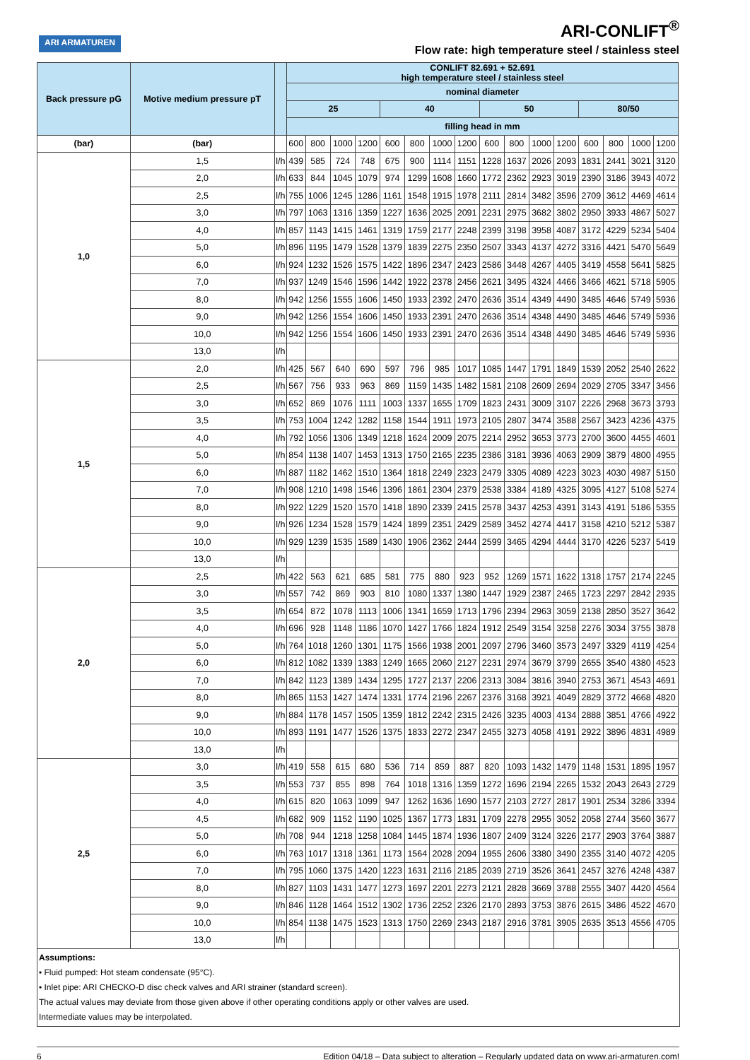ARI ARMATUREN
ARI-CONLIFT<sup>®</sup>
Flow rate: high temperature steel / stainless steel
| Back pressure pG | Motive medium pressure pT | | CONLIFT 82.691 + 52.691 high temperature steel / stainless steel | | | | | | | | | | | | | | | |
| --- | --- | --- | --- | --- | --- | --- | --- | --- | --- | --- | --- | --- | --- | --- | --- | --- | --- | --- |
| | | | nominal diameter | | | | | | | | | | | | | | | |
| | | | 25 | | | | 40 | | | | 50 | | | | 80/50 | | | |
| | | | filling head in mm | | | | | | | | | | | | | | | |
| (bar) | (bar) | | 600 | 800 | 1000 | 1200 | 600 | 800 | 1000 | 1200 | 600 | 800 | 1000 | 1200 | 600 | 800 | 1000 | 1200 |
| 1,0 | 1,5 | l/h | 439 | 585 | 724 | 748 | 675 | 900 | 1114 | 1151 | 1228 | 1637 | 2026 | 2093 | 1831 | 2441 | 3021 | 3120 |
| | 2,0 | l/h | 633 | 844 | 1045 | 1079 | 974 | 1299 | 1608 | 1660 | 1772 | 2362 | 2923 | 3019 | 2390 | 3186 | 3943 | 4072 |
| | 2,5 | l/h | 755 | 1006 | 1245 | 1286 | 1161 | 1548 | 1915 | 1978 | 2111 | 2814 | 3482 | 3596 | 2709 | 3612 | 4469 | 4614 |
| | 3,0 | l/h | 797 | 1063 | 1316 | 1359 | 1227 | 1636 | 2025 | 2091 | 2231 | 2975 | 3682 | 3802 | 2950 | 3933 | 4867 | 5027 |
| | 4,0 | l/h | 857 | 1143 | 1415 | 1461 | 1319 | 1759 | 2177 | 2248 | 2399 | 3198 | 3958 | 4087 | 3172 | 4229 | 5234 | 5404 |
| | 5,0 | l/h | 896 | 1195 | 1479 | 1528 | 1379 | 1839 | 2275 | 2350 | 2507 | 3343 | 4137 | 4272 | 3316 | 4421 | 5470 | 5649 |
| | 6,0 | l/h | 924 | 1232 | 1526 | 1575 | 1422 | 1896 | 2347 | 2423 | 2586 | 3448 | 4267 | 4405 | 3419 | 4558 | 5641 | 5825 |
| | 7,0 | l/h | 937 | 1249 | 1546 | 1596 | 1442 | 1922 | 2378 | 2456 | 2621 | 3495 | 4324 | 4466 | 3466 | 4621 | 5718 | 5905 |
| | 8,0 | l/h | 942 | 1256 | 1555 | 1606 | 1450 | 1933 | 2392 | 2470 | 2636 | 3514 | 4349 | 4490 | 3485 | 4646 | 5749 | 5936 |
| | 9,0 | l/h | 942 | 1256 | 1554 | 1606 | 1450 | 1933 | 2391 | 2470 | 2636 | 3514 | 4348 | 4490 | 3485 | 4646 | 5749 | 5936 |
| | 10,0 | l/h | 942 | 1256 | 1554 | 1606 | 1450 | 1933 | 2391 | 2470 | 2636 | 3514 | 4348 | 4490 | 3485 | 4646 | 5749 | 5936 |
| | 13,0 | l/h | | | | | | | | | | | | | | | | |
| 1,5 | 2,0 | l/h | 425 | 567 | 640 | 690 | 597 | 796 | 985 | 1017 | 1085 | 1447 | 1791 | 1849 | 1539 | 2052 | 2540 | 2622 |
| | 2,5 | l/h | 567 | 756 | 933 | 963 | 869 | 1159 | 1435 | 1482 | 1581 | 2108 | 2609 | 2694 | 2029 | 2705 | 3347 | 3456 |
| | 3,0 | l/h | 652 | 869 | 1076 | 1111 | 1003 | 1337 | 1655 | 1709 | 1823 | 2431 | 3009 | 3107 | 2226 | 2968 | 3673 | 3793 |
| | 3,5 | l/h | 753 | 1004 | 1242 | 1282 | 1158 | 1544 | 1911 | 1973 | 2105 | 2807 | 3474 | 3588 | 2567 | 3423 | 4236 | 4375 |
| | 4,0 | l/h | 792 | 1056 | 1306 | 1349 | 1218 | 1624 | 2009 | 2075 | 2214 | 2952 | 3653 | 3773 | 2700 | 3600 | 4455 | 4601 |
| | 5,0 | l/h | 854 | 1138 | 1407 | 1453 | 1313 | 1750 | 2165 | 2235 | 2386 | 3181 | 3936 | 4063 | 2909 | 3879 | 4800 | 4955 |
| | 6,0 | l/h | 887 | 1182 | 1462 | 1510 | 1364 | 1818 | 2249 | 2323 | 2479 | 3305 | 4089 | 4223 | 3023 | 4030 | 4987 | 5150 |
| | 7,0 | l/h | 908 | 1210 | 1498 | 1546 | 1396 | 1861 | 2304 | 2379 | 2538 | 3384 | 4189 | 4325 | 3095 | 4127 | 5108 | 5274 |
| | 8,0 | l/h | 922 | 1229 | 1520 | 1570 | 1418 | 1890 | 2339 | 2415 | 2578 | 3437 | 4253 | 4391 | 3143 | 4191 | 5186 | 5355 |
| | 9,0 | l/h | 926 | 1234 | 1528 | 1579 | 1424 | 1899 | 2351 | 2429 | 2589 | 3452 | 4274 | 4417 | 3158 | 4210 | 5212 | 5387 |
| | 10,0 | l/h | 929 | 1239 | 1535 | 1589 | 1430 | 1906 | 2362 | 2444 | 2599 | 3465 | 4294 | 4444 | 3170 | 4226 | 5237 | 5419 |
| | 13,0 | l/h | | | | | | | | | | | | | | | | |
| 2,0 | 2,5 | l/h | 422 | 563 | 621 | 685 | 581 | 775 | 880 | 923 | 952 | 1269 | 1571 | 1622 | 1318 | 1757 | 2174 | 2245 |
| | 3,0 | l/h | 557 | 742 | 869 | 903 | 810 | 1080 | 1337 | 1380 | 1447 | 1929 | 2387 | 2465 | 1723 | 2297 | 2842 | 2935 |
| | 3,5 | l/h | 654 | 872 | 1078 | 1113 | 1006 | 1341 | 1659 | 1713 | 1796 | 2394 | 2963 | 3059 | 2138 | 2850 | 3527 | 3642 |
| | 4,0 | l/h | 696 | 928 | 1148 | 1186 | 1070 | 1427 | 1766 | 1824 | 1912 | 2549 | 3154 | 3258 | 2276 | 3034 | 3755 | 3878 |
| | 5,0 | l/h | 764 | 1018 | 1260 | 1301 | 1175 | 1566 | 1938 | 2001 | 2097 | 2796 | 3460 | 3573 | 2497 | 3329 | 4119 | 4254 |
| | 6,0 | l/h | 812 | 1082 | 1339 | 1383 | 1249 | 1665 | 2060 | 2127 | 2231 | 2974 | 3679 | 3799 | 2655 | 3540 | 4380 | 4523 |
| | 7,0 | l/h | 842 | 1123 | 1389 | 1434 | 1295 | 1727 | 2137 | 2206 | 2313 | 3084 | 3816 | 3940 | 2753 | 3671 | 4543 | 4691 |
| | 8,0 | l/h | 865 | 1153 | 1427 | 1474 | 1331 | 1774 | 2196 | 2267 | 2376 | 3168 | 3921 | 4049 | 2829 | 3772 | 4668 | 4820 |
| | 9,0 | l/h | 884 | 1178 | 1457 | 1505 | 1359 | 1812 | 2242 | 2315 | 2426 | 3235 | 4003 | 4134 | 2888 | 3851 | 4766 | 4922 |
| | 10,0 | l/h | 893 | 1191 | 1477 | 1526 | 1375 | 1833 | 2272 | 2347 | 2455 | 3273 | 4058 | 4191 | 2922 | 3896 | 4831 | 4989 |
| | 13,0 | l/h | | | | | | | | | | | | | | | | |
| 2,5 | 3,0 | l/h | 419 | 558 | 615 | 680 | 536 | 714 | 859 | 887 | 820 | 1093 | 1432 | 1479 | 1148 | 1531 | 1895 | 1957 |
| | 3,5 | l/h | 553 | 737 | 855 | 898 | 764 | 1018 | 1316 | 1359 | 1272 | 1696 | 2194 | 2265 | 1532 | 2043 | 2643 | 2729 |
| | 4,0 | l/h | 615 | 820 | 1063 | 1099 | 947 | 1262 | 1636 | 1690 | 1577 | 2103 | 2727 | 2817 | 1901 | 2534 | 3286 | 3394 |
| | 4,5 | l/h | 682 | 909 | 1152 | 1190 | 1025 | 1367 | 1773 | 1831 | 1709 | 2278 | 2955 | 3052 | 2058 | 2744 | 3560 | 3677 |
| | 5,0 | l/h | 708 | 944 | 1218 | 1258 | 1084 | 1445 | 1874 | 1936 | 1807 | 2409 | 3124 | 3226 | 2177 | 2903 | 3764 | 3887 |
| | 6,0 | l/h | 763 | 1017 | 1318 | 1361 | 1173 | 1564 | 2028 | 2094 | 1955 | 2606 | 3380 | 3490 | 2355 | 3140 | 4072 | 4205 |
| | 7,0 | l/h | 795 | 1060 | 1375 | 1420 | 1223 | 1631 | 2116 | 2185 | 2039 | 2719 | 3526 | 3641 | 2457 | 3276 | 4248 | 4387 |
| | 8,0 | l/h | 827 | 1103 | 1431 | 1477 | 1273 | 1697 | 2201 | 2273 | 2121 | 2828 | 3669 | 3788 | 2555 | 3407 | 4420 | 4564 |
| | 9,0 | l/h | 846 | 1128 | 1464 | 1512 | 1302 | 1736 | 2252 | 2326 | 2170 | 2893 | 3753 | 3876 | 2615 | 3486 | 4522 | 4670 |
| | 10,0 | l/h | 854 | 1138 | 1475 | 1523 | 1313 | 1750 | 2269 | 2343 | 2187 | 2916 | 3781 | 3905 | 2635 | 3513 | 4556 | 4705 |
| | 13,0 | l/h | | | | | | | | | | | | | | | | |
Assumptions:
• Fluid pumped: Hot steam condensate (95°C).
• Inlet pipe: ARI CHECKO-D disc check valves and ARI strainer (standard screen).
The actual values may deviate from those given above if other operating conditions apply or other valves are used.
Intermediate values may be interpolated.
6 Edition 04/18 – Data subject to alteration – Regularly updated data on www.ari-armaturen.com!